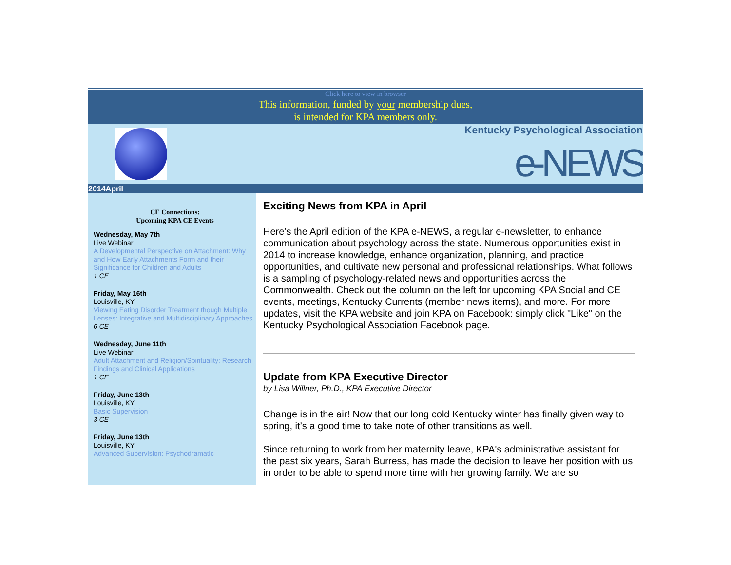Click here to view in browser
This information, funded by your membership dues,
is intended for KPA members only.
Kentucky Psychological Association
e-NEWS
2014April
CE Connections:
Upcoming KPA CE Events
Wednesday, May 7th
Live Webinar
A Developmental Perspective on Attachment: Why and How Early Attachments Form and their Significance for Children and Adults
1 CE
Friday, May 16th
Louisville, KY
Viewing Eating Disorder Treatment though Multiple Lenses: Integrative and Multidisciplinary Approaches
6 CE
Wednesday, June 11th
Live Webinar
Adult Attachment and Religion/Spirituality: Research Findings and Clinical Applications
1 CE
Friday, June 13th
Louisville, KY
Basic Supervision
3 CE
Friday, June 13th
Louisville, KY
Advanced Supervision: Psychodramatic
Exciting News from KPA in April
Here’s the April edition of the KPA e-NEWS, a regular e-newsletter, to enhance communication about psychology across the state. Numerous opportunities exist in 2014 to increase knowledge, enhance organization, planning, and practice opportunities, and cultivate new personal and professional relationships. What follows is a sampling of psychology-related news and opportunities across the Commonwealth. Check out the column on the left for upcoming KPA Social and CE events, meetings, Kentucky Currents (member news items), and more. For more updates, visit the KPA website and join KPA on Facebook: simply click "Like" on the Kentucky Psychological Association Facebook page.
Update from KPA Executive Director
by Lisa Willner, Ph.D., KPA Executive Director
Change is in the air! Now that our long cold Kentucky winter has finally given way to spring, it’s a good time to take note of other transitions as well.
Since returning to work from her maternity leave, KPA's administrative assistant for the past six years, Sarah Burress, has made the decision to leave her position with us in order to be able to spend more time with her growing family. We are so